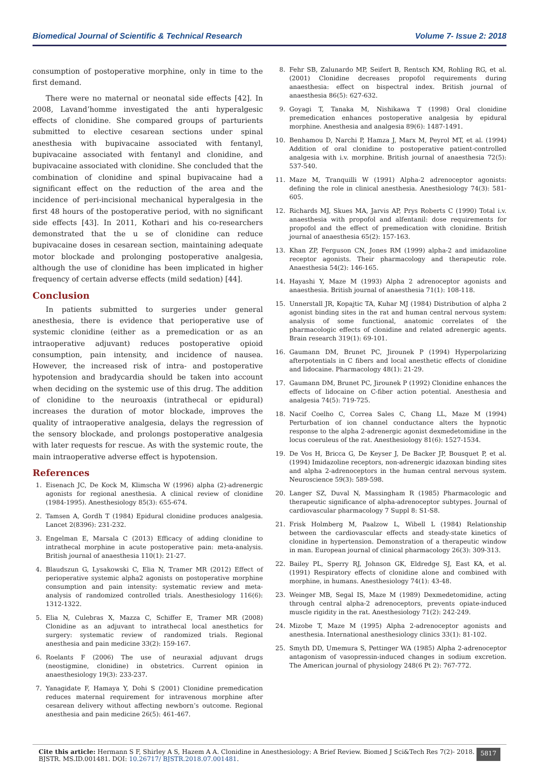Biomedical Journal of Scientific & Technical Research Volume 7- Issue 2: 2018
consumption of postoperative morphine, only in time to the first demand.
There were no maternal or neonatal side effects [42]. In 2008, Lavand’homme investigated the anti hyperalgesic effects of clonidine. She compared groups of parturients submitted to elective cesarean sections under spinal anesthesia with bupivacaine associated with fentanyl, bupivacaine associated with fentanyl and clonidine, and bupivacaine associated with clonidine. She concluded that the combination of clonidine and spinal bupivacaine had a significant effect on the reduction of the area and the incidence of peri-incisional mechanical hyperalgesia in the first 48 hours of the postoperative period, with no significant side effects [43]. In 2011, Kothari and his co-researchers demonstrated that the u se of clonidine can reduce bupivacaine doses in cesarean section, maintaining adequate motor blockade and prolonging postoperative analgesia, although the use of clonidine has been implicated in higher frequency of certain adverse effects (mild sedation) [44].
Conclusion
In patients submitted to surgeries under general anesthesia, there is evidence that perioperative use of systemic clonidine (either as a premedication or as an intraoperative adjuvant) reduces postoperative opioid consumption, pain intensity, and incidence of nausea. However, the increased risk of intra- and postoperative hypotension and bradycardia should be taken into account when deciding on the systemic use of this drug. The addition of clonidine to the neuroaxis (intrathecal or epidural) increases the duration of motor blockade, improves the quality of intraoperative analgesia, delays the regression of the sensory blockade, and prolongs postoperative analgesia with later requests for rescue. As with the systemic route, the main intraoperative adverse effect is hypotension.
References
1. Eisenach JC, De Kock M, Klimscha W (1996) alpha (2)-adrenergic agonists for regional anesthesia. A clinical review of clonidine (1984-1995). Anesthesiology 85(3): 655-674.
2. Tamsen A, Gordh T (1984) Epidural clonidine produces analgesia. Lancet 2(8396): 231-232.
3. Engelman E, Marsala C (2013) Efficacy of adding clonidine to intrathecal morphine in acute postoperative pain: meta-analysis. British journal of anaesthesia 110(1): 21-27.
4. Blaudszun G, Lysakowski C, Elia N, Tramer MR (2012) Effect of perioperative systemic alpha2 agonists on postoperative morphine consumption and pain intensity: systematic review and meta-analysis of randomized controlled trials. Anesthesiology 116(6): 1312-1322.
5. Elia N, Culebras X, Mazza C, Schiffer E, Tramer MR (2008) Clonidine as an adjuvant to intrathecal local anesthetics for surgery: systematic review of randomized trials. Regional anesthesia and pain medicine 33(2): 159-167.
6. Roelants F (2006) The use of neuraxial adjuvant drugs (neostigmine, clonidine) in obstetrics. Current opinion in anaesthesiology 19(3): 233-237.
7. Yanagidate F, Hamaya Y, Dohi S (2001) Clonidine premedication reduces maternal requirement for intravenous morphine after cesarean delivery without affecting newborn’s outcome. Regional anesthesia and pain medicine 26(5): 461-467.
8. Fehr SB, Zalunardo MP, Seifert B, Rentsch KM, Rohling RG, et al. (2001) Clonidine decreases propofol requirements during anaesthesia: effect on bispectral index. British journal of anaesthesia 86(5): 627-632.
9. Goyagi T, Tanaka M, Nishikawa T (1998) Oral clonidine premedication enhances postoperative analgesia by epidural morphine. Anesthesia and analgesia 89(6): 1487-1491.
10. Benhamou D, Narchi P, Hamza J, Marx M, Peyrol MT, et al. (1994) Addition of oral clonidine to postoperative patient-controlled analgesia with i.v. morphine. British journal of anaesthesia 72(5): 537-540.
11. Maze M, Tranquilli W (1991) Alpha-2 adrenoceptor agonists: defining the role in clinical anesthesia. Anesthesiology 74(3): 581-605.
12. Richards MJ, Skues MA, Jarvis AP, Prys Roberts C (1990) Total i.v. anaesthesia with propofol and alfentanil: dose requirements for propofol and the effect of premedication with clonidine. British journal of anaesthesia 65(2): 157-163.
13. Khan ZP, Ferguson CN, Jones RM (1999) alpha-2 and imidazoline receptor agonists. Their pharmacology and therapeutic role. Anaesthesia 54(2): 146-165.
14. Hayashi Y, Maze M (1993) Alpha 2 adrenoceptor agonists and anaesthesia. British journal of anaesthesia 71(1): 108-118.
15. Unnerstall JR, Kopajtic TA, Kuhar MJ (1984) Distribution of alpha 2 agonist binding sites in the rat and human central nervous system: analysis of some functional, anatomic correlates of the pharmacologic effects of clonidine and related adrenergic agents. Brain research 319(1): 69-101.
16. Gaumann DM, Brunet PC, Jirounek P (1994) Hyperpolarizing afterpotentials in C fibers and local anesthetic effects of clonidine and lidocaine. Pharmacology 48(1): 21-29.
17. Gaumann DM, Brunet PC, Jirounek P (1992) Clonidine enhances the effects of lidocaine on C-fiber action potential. Anesthesia and analgesia 74(5): 719-725.
18. Nacif Coelho C, Correa Sales C, Chang LL, Maze M (1994) Perturbation of ion channel conductance alters the hypnotic response to the alpha 2-adrenergic agonist dexmedetomidine in the locus coeruleus of the rat. Anesthesiology 81(6): 1527-1534.
19. De Vos H, Bricca G, De Keyser J, De Backer JP, Bousquet P, et al. (1994) Imidazoline receptors, non-adrenergic idazoxan binding sites and alpha 2-adrenoceptors in the human central nervous system. Neuroscience 59(3): 589-598.
20. Langer SZ, Duval N, Massingham R (1985) Pharmacologic and therapeutic significance of alpha-adrenoceptor subtypes. Journal of cardiovascular pharmacology 7 Suppl 8: S1-S8.
21. Frisk Holmberg M, Paalzow L, Wibell L (1984) Relationship between the cardiovascular effects and steady-state kinetics of clonidine in hypertension. Demonstration of a therapeutic window in man. European journal of clinical pharmacology 26(3): 309-313.
22. Bailey PL, Sperry RJ, Johnson GK, Eldredge SJ, East KA, et al. (1991) Respiratory effects of clonidine alone and combined with morphine, in humans. Anesthesiology 74(1): 43-48.
23. Weinger MB, Segal IS, Maze M (1989) Dexmedetomidine, acting through central alpha-2 adrenoceptors, prevents opiate-induced muscle rigidity in the rat. Anesthesiology 71(2): 242-249.
24. Mizobe T, Maze M (1995) Alpha 2-adrenoceptor agonists and anesthesia. International anesthesiology clinics 33(1): 81-102.
25. Smyth DD, Umemura S, Pettinger WA (1985) Alpha 2-adrenoceptor antagonism of vasopressin-induced changes in sodium excretion. The American journal of physiology 248(6 Pt 2): 767-772.
Cite this article: Hermann S F, Shirley A S, Hazem A A. Clonidine in Anesthesiology: A Brief Review. Biomed J Sci&Tech Res 7(2)- 2018. BJSTR. MS.ID.001481. DOI: 10.26717/ BJSTR.2018.07.001481.
5817